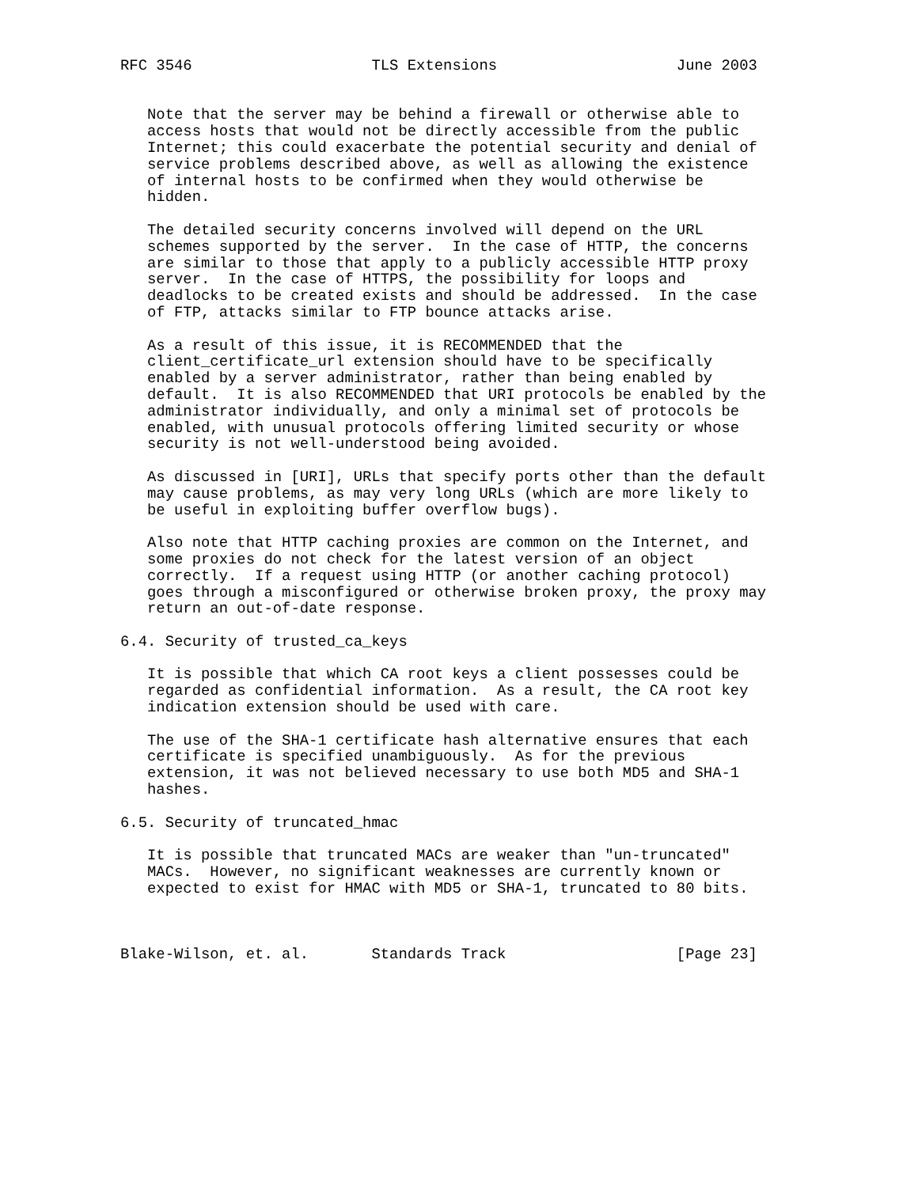RFC 3546                    TLS Extensions                    June 2003


   Note that the server may be behind a firewall or otherwise able to
   access hosts that would not be directly accessible from the public
   Internet; this could exacerbate the potential security and denial of
   service problems described above, as well as allowing the existence
   of internal hosts to be confirmed when they would otherwise be
   hidden.

   The detailed security concerns involved will depend on the URL
   schemes supported by the server.  In the case of HTTP, the concerns
   are similar to those that apply to a publicly accessible HTTP proxy
   server.  In the case of HTTPS, the possibility for loops and
   deadlocks to be created exists and should be addressed.  In the case
   of FTP, attacks similar to FTP bounce attacks arise.

   As a result of this issue, it is RECOMMENDED that the
   client_certificate_url extension should have to be specifically
   enabled by a server administrator, rather than being enabled by
   default.  It is also RECOMMENDED that URI protocols be enabled by the
   administrator individually, and only a minimal set of protocols be
   enabled, with unusual protocols offering limited security or whose
   security is not well-understood being avoided.

   As discussed in [URI], URLs that specify ports other than the default
   may cause problems, as may very long URLs (which are more likely to
   be useful in exploiting buffer overflow bugs).

   Also note that HTTP caching proxies are common on the Internet, and
   some proxies do not check for the latest version of an object
   correctly.  If a request using HTTP (or another caching protocol)
   goes through a misconfigured or otherwise broken proxy, the proxy may
   return an out-of-date response.

6.4. Security of trusted_ca_keys

   It is possible that which CA root keys a client possesses could be
   regarded as confidential information.  As a result, the CA root key
   indication extension should be used with care.

   The use of the SHA-1 certificate hash alternative ensures that each
   certificate is specified unambiguously.  As for the previous
   extension, it was not believed necessary to use both MD5 and SHA-1
   hashes.

6.5. Security of truncated_hmac

   It is possible that truncated MACs are weaker than "un-truncated"
   MACs.  However, no significant weaknesses are currently known or
   expected to exist for HMAC with MD5 or SHA-1, truncated to 80 bits.



Blake-Wilson, et. al.       Standards Track                   [Page 23]